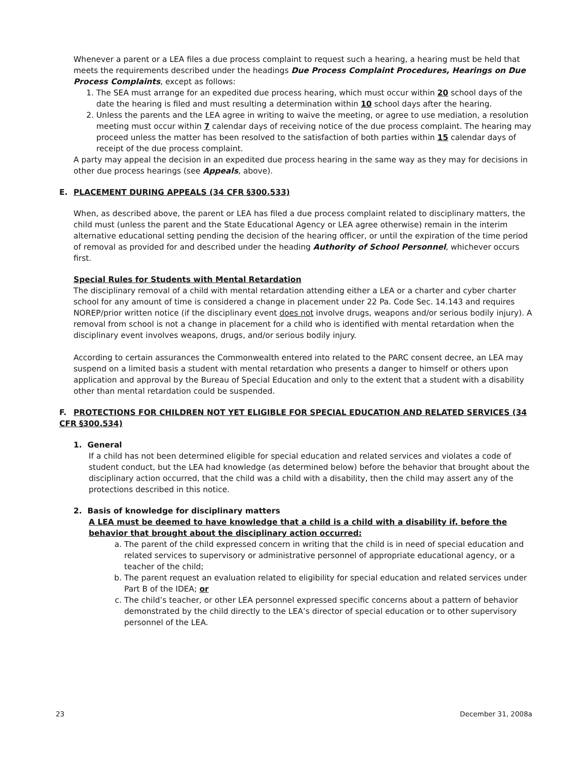Whenever a parent or a LEA files a due process complaint to request such a hearing, a hearing must be held that meets the requirements described under the headings Due Process Complaint Procedures, Hearings on Due Process Complaints, except as follows:
1. The SEA must arrange for an expedited due process hearing, which must occur within 20 school days of the date the hearing is filed and must resulting a determination within 10 school days after the hearing.
2. Unless the parents and the LEA agree in writing to waive the meeting, or agree to use mediation, a resolution meeting must occur within 7 calendar days of receiving notice of the due process complaint. The hearing may proceed unless the matter has been resolved to the satisfaction of both parties within 15 calendar days of receipt of the due process complaint.
A party may appeal the decision in an expedited due process hearing in the same way as they may for decisions in other due process hearings (see Appeals, above).
E. PLACEMENT DURING APPEALS (34 CFR §300.533)
When, as described above, the parent or LEA has filed a due process complaint related to disciplinary matters, the child must (unless the parent and the State Educational Agency or LEA agree otherwise) remain in the interim alternative educational setting pending the decision of the hearing officer, or until the expiration of the time period of removal as provided for and described under the heading Authority of School Personnel, whichever occurs first.
Special Rules for Students with Mental Retardation
The disciplinary removal of a child with mental retardation attending either a LEA or a charter and cyber charter school for any amount of time is considered a change in placement under 22 Pa. Code Sec. 14.143 and requires NOREP/prior written notice (if the disciplinary event does not involve drugs, weapons and/or serious bodily injury). A removal from school is not a change in placement for a child who is identified with mental retardation when the disciplinary event involves weapons, drugs, and/or serious bodily injury.
According to certain assurances the Commonwealth entered into related to the PARC consent decree, an LEA may suspend on a limited basis a student with mental retardation who presents a danger to himself or others upon application and approval by the Bureau of Special Education and only to the extent that a student with a disability other than mental retardation could be suspended.
F. PROTECTIONS FOR CHILDREN NOT YET ELIGIBLE FOR SPECIAL EDUCATION AND RELATED SERVICES (34 CFR §300.534)
1. General
If a child has not been determined eligible for special education and related services and violates a code of student conduct, but the LEA had knowledge (as determined below) before the behavior that brought about the disciplinary action occurred, that the child was a child with a disability, then the child may assert any of the protections described in this notice.
2. Basis of knowledge for disciplinary matters
A LEA must be deemed to have knowledge that a child is a child with a disability if, before the behavior that brought about the disciplinary action occurred:
a. The parent of the child expressed concern in writing that the child is in need of special education and related services to supervisory or administrative personnel of appropriate educational agency, or a teacher of the child;
b. The parent request an evaluation related to eligibility for special education and related services under Part B of the IDEA; or
c. The child’s teacher, or other LEA personnel expressed specific concerns about a pattern of behavior demonstrated by the child directly to the LEA’s director of special education or to other supervisory personnel of the LEA.
23 December 31, 2008a